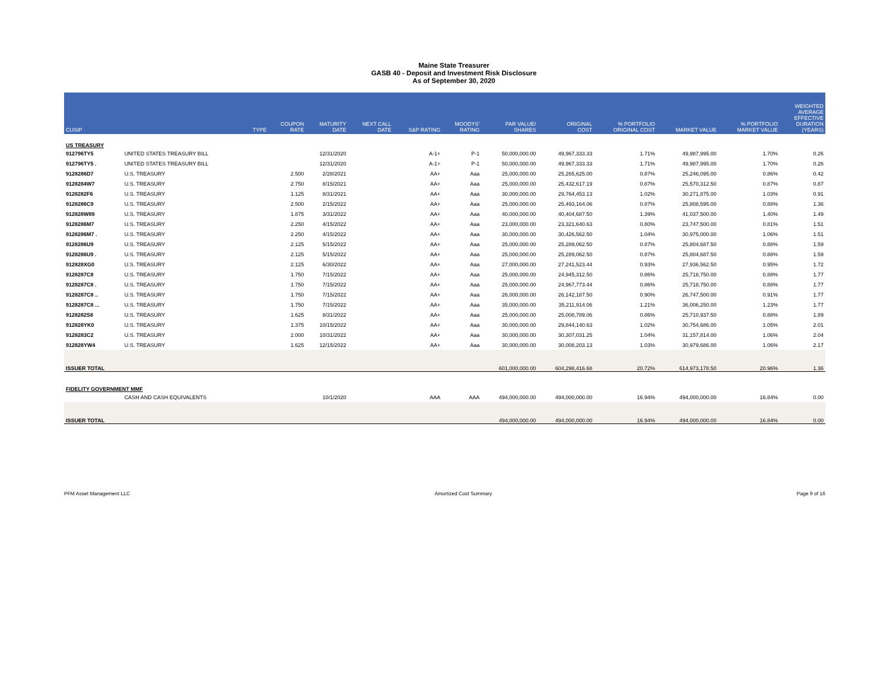Maine State Treasurer
GASB 40 - Deposit and Investment Risk Disclosure
As of September 30, 2020
| CUSIP | | TYPE | COUPON RATE | MATURITY DATE | NEXT CALL DATE | S&P RATING | MOODYS' RATING | PAR VALUE/ SHARES | ORIGINAL COST | % PORTFOLIO ORIGINAL COST | MARKET VALUE | % PORTFOLIO MARKET VALUE | WEIGHTED AVERAGE EFFECTIVE DURATION (YEARS) |
| --- | --- | --- | --- | --- | --- | --- | --- | --- | --- | --- | --- | --- | --- |
| US TREASURY | | | | | | | | | | | | | |
| 912796TY5 | UNITED STATES TREASURY BILL | | | 12/31/2020 | | A-1+ | P-1 | 50,000,000.00 | 49,967,333.33 | 1.71% | 49,987,995.00 | 1.70% | 0.26 |
| 912796TY5 . | UNITED STATES TREASURY BILL | | | 12/31/2020 | | A-1+ | P-1 | 50,000,000.00 | 49,967,333.33 | 1.71% | 49,987,995.00 | 1.70% | 0.26 |
| 9128286D7 | U.S. TREASURY | | 2.500 | 2/28/2021 | | AA+ | Aaa | 25,000,000.00 | 25,265,625.00 | 0.87% | 25,246,095.00 | 0.86% | 0.42 |
| 9128284W7 | U.S. TREASURY | | 2.750 | 8/15/2021 | | AA+ | Aaa | 25,000,000.00 | 25,432,617.19 | 0.87% | 25,570,312.50 | 0.87% | 0.87 |
| 9128282F6 | U.S. TREASURY | | 1.125 | 8/31/2021 | | AA+ | Aaa | 30,000,000.00 | 29,764,453.13 | 1.02% | 30,271,875.00 | 1.03% | 0.91 |
| 9128286C9 | U.S. TREASURY | | 2.500 | 2/15/2022 | | AA+ | Aaa | 25,000,000.00 | 25,493,164.06 | 0.87% | 25,808,595.00 | 0.88% | 1.36 |
| 912828W89 | U.S. TREASURY | | 1.875 | 3/31/2022 | | AA+ | Aaa | 40,000,000.00 | 40,404,687.50 | 1.39% | 41,037,500.00 | 1.40% | 1.49 |
| 9128286M7 | U.S. TREASURY | | 2.250 | 4/15/2022 | | AA+ | Aaa | 23,000,000.00 | 23,321,640.63 | 0.80% | 23,747,500.00 | 0.81% | 1.51 |
| 9128286M7 . | U.S. TREASURY | | 2.250 | 4/15/2022 | | AA+ | Aaa | 30,000,000.00 | 30,426,562.50 | 1.04% | 30,975,000.00 | 1.06% | 1.51 |
| 9128286U9 | U.S. TREASURY | | 2.125 | 5/15/2022 | | AA+ | Aaa | 25,000,000.00 | 25,289,062.50 | 0.87% | 25,804,687.50 | 0.88% | 1.59 |
| 9128286U9 . | U.S. TREASURY | | 2.125 | 5/15/2022 | | AA+ | Aaa | 25,000,000.00 | 25,289,062.50 | 0.87% | 25,804,687.50 | 0.88% | 1.59 |
| 912828XG0 | U.S. TREASURY | | 2.125 | 6/30/2022 | | AA+ | Aaa | 27,000,000.00 | 27,241,523.44 | 0.93% | 27,936,562.50 | 0.95% | 1.72 |
| 9128287C8 | U.S. TREASURY | | 1.750 | 7/15/2022 | | AA+ | Aaa | 25,000,000.00 | 24,945,312.50 | 0.86% | 25,718,750.00 | 0.88% | 1.77 |
| 9128287C8 . | U.S. TREASURY | | 1.750 | 7/15/2022 | | AA+ | Aaa | 25,000,000.00 | 24,967,773.44 | 0.86% | 25,718,750.00 | 0.88% | 1.77 |
| 9128287C8 .. | U.S. TREASURY | | 1.750 | 7/15/2022 | | AA+ | Aaa | 26,000,000.00 | 26,142,187.50 | 0.90% | 26,747,500.00 | 0.91% | 1.77 |
| 9128287C8 ... | U.S. TREASURY | | 1.750 | 7/15/2022 | | AA+ | Aaa | 35,000,000.00 | 35,211,914.06 | 1.21% | 36,006,250.00 | 1.23% | 1.77 |
| 9128282S8 | U.S. TREASURY | | 1.625 | 8/31/2022 | | AA+ | Aaa | 25,000,000.00 | 25,008,789.06 | 0.86% | 25,710,937.50 | 0.88% | 1.89 |
| 912828YK0 | U.S. TREASURY | | 1.375 | 10/15/2022 | | AA+ | Aaa | 30,000,000.00 | 29,844,140.63 | 1.02% | 30,754,686.00 | 1.05% | 2.01 |
| 9128283C2 | U.S. TREASURY | | 2.000 | 10/31/2022 | | AA+ | Aaa | 30,000,000.00 | 30,307,031.25 | 1.04% | 31,157,814.00 | 1.06% | 2.04 |
| 912828YW4 | U.S. TREASURY | | 1.625 | 12/15/2022 | | AA+ | Aaa | 30,000,000.00 | 30,008,203.13 | 1.03% | 30,979,686.00 | 1.06% | 2.17 |
| ISSUER TOTAL | | | | | | | | 601,000,000.00 | 604,298,416.68 | 20.72% | 614,973,178.50 | 20.96% | 1.36 |
| FIDELITY GOVERNMENT MMF | | | | | | | | | | | | | |
| | CASH AND CASH EQUIVALENTS | | | 10/1/2020 | | AAA | AAA | 494,000,000.00 | 494,000,000.00 | 16.94% | 494,000,000.00 | 16.84% | 0.00 |
| ISSUER TOTAL | | | | | | | | 494,000,000.00 | 494,000,000.00 | 16.94% | 494,000,000.00 | 16.84% | 0.00 |
PFM Asset Management LLC Amortized Cost Summary Page 9 of 16